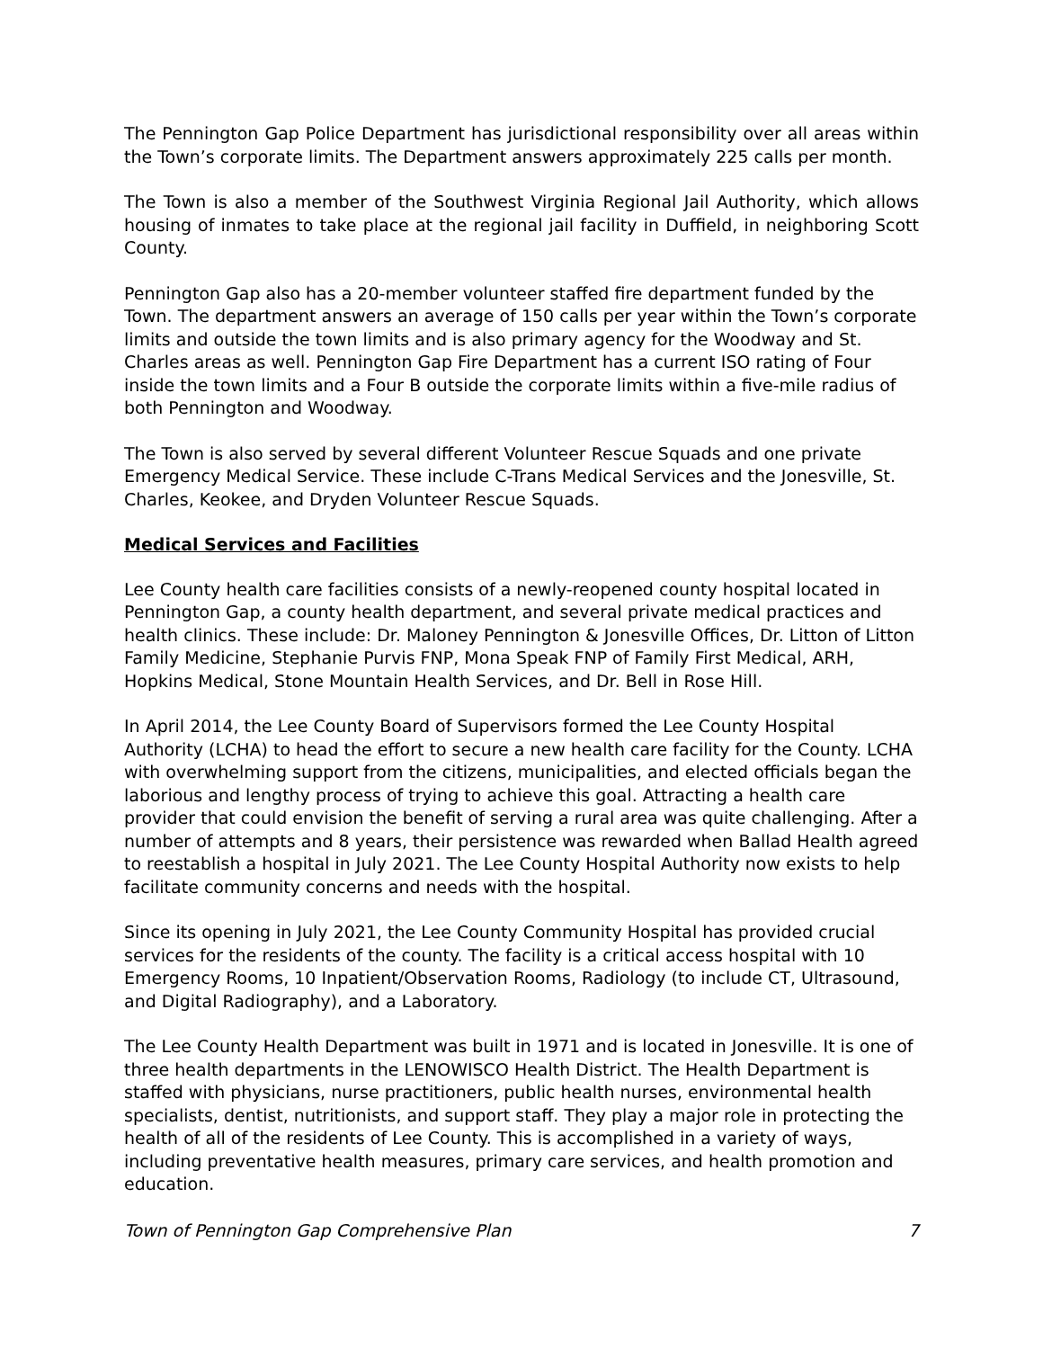The Pennington Gap Police Department has jurisdictional responsibility over all areas within the Town’s corporate limits. The Department answers approximately 225 calls per month.
The Town is also a member of the Southwest Virginia Regional Jail Authority, which allows housing of inmates to take place at the regional jail facility in Duffield, in neighboring Scott County.
Pennington Gap also has a 20-member volunteer staffed fire department funded by the Town. The department answers an average of 150 calls per year within the Town’s corporate limits and outside the town limits and is also primary agency for the Woodway and St. Charles areas as well. Pennington Gap Fire Department has a current ISO rating of Four inside the town limits and a Four B outside the corporate limits within a five-mile radius of both Pennington and Woodway.
The Town is also served by several different Volunteer Rescue Squads and one private Emergency Medical Service. These include C-Trans Medical Services and the Jonesville, St. Charles, Keokee, and Dryden Volunteer Rescue Squads.
Medical Services and Facilities
Lee County health care facilities consists of a newly-reopened county hospital located in Pennington Gap, a county health department, and several private medical practices and health clinics. These include: Dr. Maloney Pennington & Jonesville Offices, Dr. Litton of Litton Family Medicine, Stephanie Purvis FNP, Mona Speak FNP of Family First Medical, ARH, Hopkins Medical, Stone Mountain Health Services, and Dr. Bell in Rose Hill.
In April 2014, the Lee County Board of Supervisors formed the Lee County Hospital Authority (LCHA) to head the effort to secure a new health care facility for the County. LCHA with overwhelming support from the citizens, municipalities, and elected officials began the laborious and lengthy process of trying to achieve this goal. Attracting a health care provider that could envision the benefit of serving a rural area was quite challenging. After a number of attempts and 8 years, their persistence was rewarded when Ballad Health agreed to reestablish a hospital in July 2021. The Lee County Hospital Authority now exists to help facilitate community concerns and needs with the hospital.
Since its opening in July 2021, the Lee County Community Hospital has provided crucial services for the residents of the county. The facility is a critical access hospital with 10 Emergency Rooms, 10 Inpatient/Observation Rooms, Radiology (to include CT, Ultrasound, and Digital Radiography), and a Laboratory.
The Lee County Health Department was built in 1971 and is located in Jonesville. It is one of three health departments in the LENOWISCO Health District. The Health Department is staffed with physicians, nurse practitioners, public health nurses, environmental health specialists, dentist, nutritionists, and support staff. They play a major role in protecting the health of all of the residents of Lee County. This is accomplished in a variety of ways, including preventative health measures, primary care services, and health promotion and education.
Town of Pennington Gap Comprehensive Plan 7